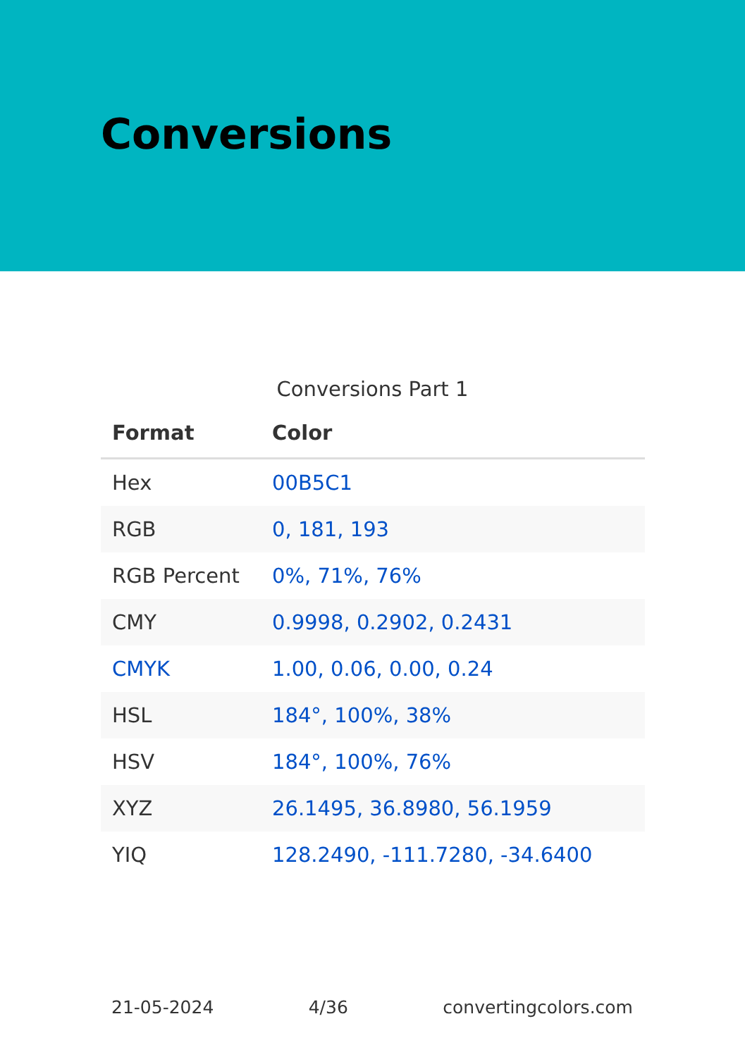Conversions
Conversions Part 1
| Format | Color |
| --- | --- |
| Hex | 00B5C1 |
| RGB | 0, 181, 193 |
| RGB Percent | 0%, 71%, 76% |
| CMY | 0.9998, 0.2902, 0.2431 |
| CMYK | 1.00, 0.06, 0.00, 0.24 |
| HSL | 184°, 100%, 38% |
| HSV | 184°, 100%, 76% |
| XYZ | 26.1495, 36.8980, 56.1959 |
| YIQ | 128.2490, -111.7280, -34.6400 |
21-05-2024 4/36 convertingcolors.com